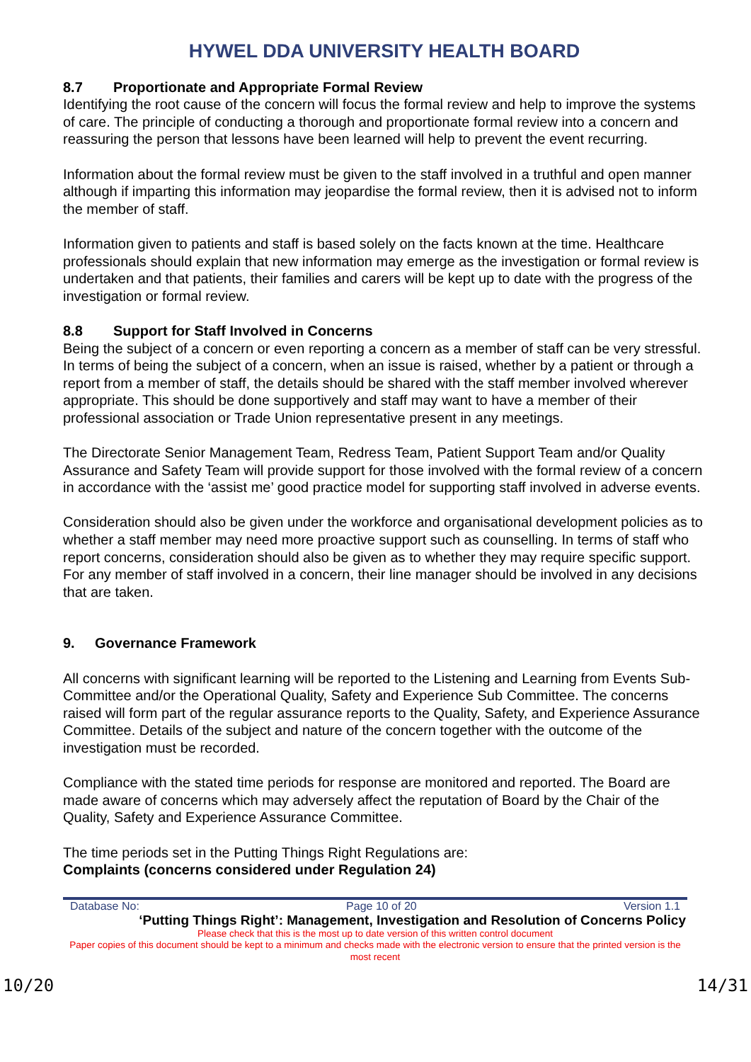HYWEL DDA UNIVERSITY HEALTH BOARD
8.7 Proportionate and Appropriate Formal Review
Identifying the root cause of the concern will focus the formal review and help to improve the systems of care. The principle of conducting a thorough and proportionate formal review into a concern and reassuring the person that lessons have been learned will help to prevent the event recurring.
Information about the formal review must be given to the staff involved in a truthful and open manner although if imparting this information may jeopardise the formal review, then it is advised not to inform the member of staff.
Information given to patients and staff is based solely on the facts known at the time. Healthcare professionals should explain that new information may emerge as the investigation or formal review is undertaken and that patients, their families and carers will be kept up to date with the progress of the investigation or formal review.
8.8 Support for Staff Involved in Concerns
Being the subject of a concern or even reporting a concern as a member of staff can be very stressful. In terms of being the subject of a concern, when an issue is raised, whether by a patient or through a report from a member of staff, the details should be shared with the staff member involved wherever appropriate. This should be done supportively and staff may want to have a member of their professional association or Trade Union representative present in any meetings.
The Directorate Senior Management Team, Redress Team, Patient Support Team and/or Quality Assurance and Safety Team will provide support for those involved with the formal review of a concern in accordance with the ‘assist me’ good practice model for supporting staff involved in adverse events.
Consideration should also be given under the workforce and organisational development policies as to whether a staff member may need more proactive support such as counselling. In terms of staff who report concerns, consideration should also be given as to whether they may require specific support. For any member of staff involved in a concern, their line manager should be involved in any decisions that are taken.
9. Governance Framework
All concerns with significant learning will be reported to the Listening and Learning from Events Sub-Committee and/or the Operational Quality, Safety and Experience Sub Committee. The concerns raised will form part of the regular assurance reports to the Quality, Safety, and Experience Assurance Committee. Details of the subject and nature of the concern together with the outcome of the investigation must be recorded.
Compliance with the stated time periods for response are monitored and reported. The Board are made aware of concerns which may adversely affect the reputation of Board by the Chair of the Quality, Safety and Experience Assurance Committee.
The time periods set in the Putting Things Right Regulations are:
Complaints (concerns considered under Regulation 24)
Database No: Page 10 of 20 Version 1.1
‘Putting Things Right’: Management, Investigation and Resolution of Concerns Policy
Please check that this is the most up to date version of this written control document
Paper copies of this document should be kept to a minimum and checks made with the electronic version to ensure that the printed version is the most recent
10/20 14/31